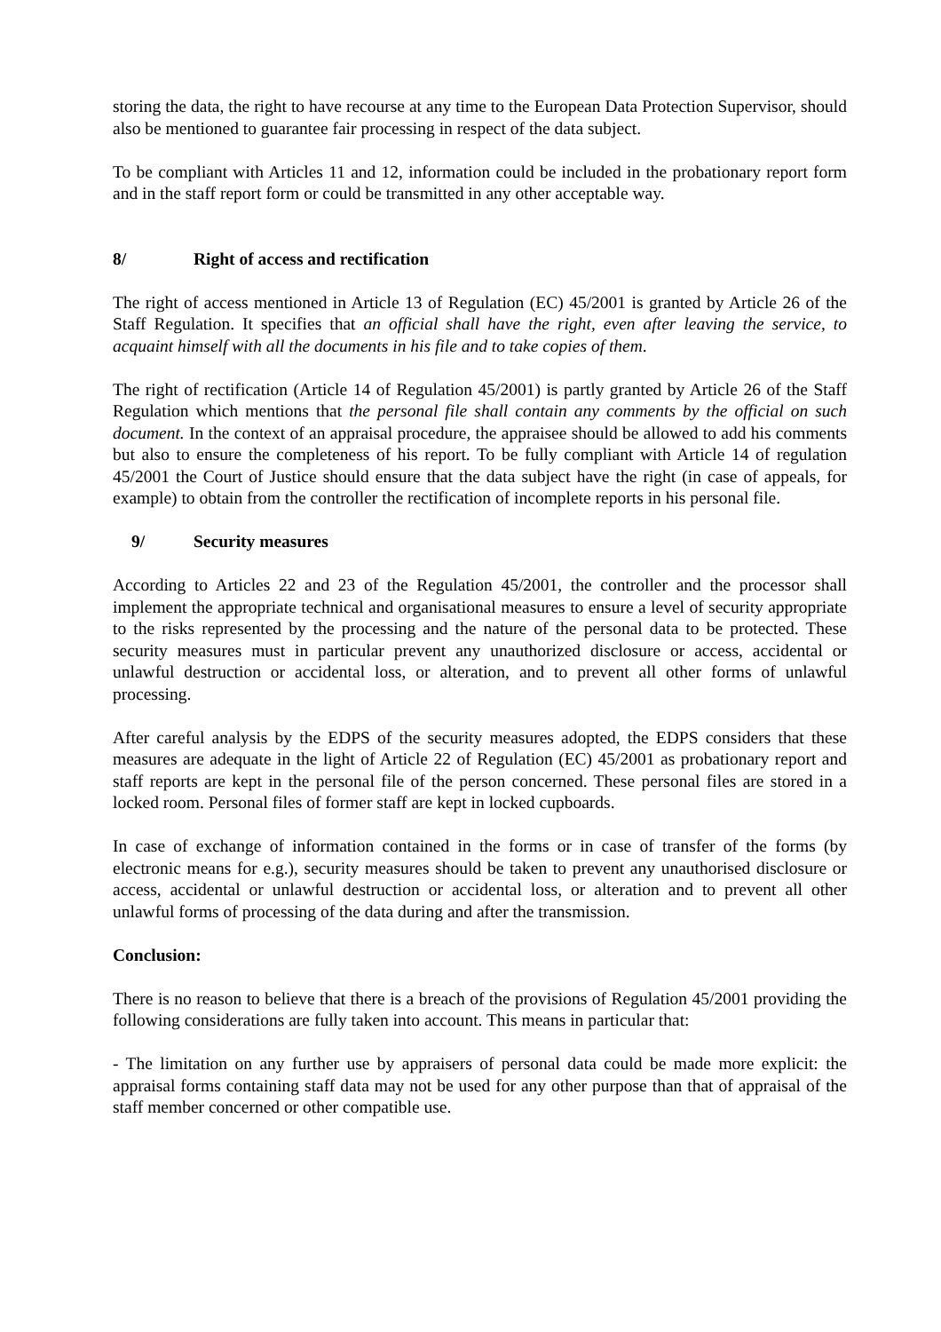storing the data, the right to have recourse at any time to the European Data Protection Supervisor, should also be mentioned to guarantee fair processing in respect of the data subject.
To be compliant with Articles 11 and 12, information could be included in the probationary report form and in the staff report form or could be transmitted in any other acceptable way.
8/ Right of access and rectification
The right of access mentioned in Article 13 of Regulation (EC) 45/2001 is granted by Article 26 of the Staff Regulation. It specifies that an official shall have the right, even after leaving the service, to acquaint himself with all the documents in his file and to take copies of them.
The right of rectification (Article 14 of Regulation 45/2001) is partly granted by Article 26 of the Staff Regulation which mentions that the personal file shall contain any comments by the official on such document. In the context of an appraisal procedure, the appraisee should be allowed to add his comments but also to ensure the completeness of his report. To be fully compliant with Article 14 of regulation 45/2001 the Court of Justice should ensure that the data subject have the right (in case of appeals, for example) to obtain from the controller the rectification of incomplete reports in his personal file.
9/ Security measures
According to Articles 22 and 23 of the Regulation 45/2001, the controller and the processor shall implement the appropriate technical and organisational measures to ensure a level of security appropriate to the risks represented by the processing and the nature of the personal data to be protected. These security measures must in particular prevent any unauthorized disclosure or access, accidental or unlawful destruction or accidental loss, or alteration, and to prevent all other forms of unlawful processing.
After careful analysis by the EDPS of the security measures adopted, the EDPS considers that these measures are adequate in the light of Article 22 of Regulation (EC) 45/2001 as probationary report and staff reports are kept in the personal file of the person concerned. These personal files are stored in a locked room. Personal files of former staff are kept in locked cupboards.
In case of exchange of information contained in the forms or in case of transfer of the forms (by electronic means for e.g.), security measures should be taken to prevent any unauthorised disclosure or access, accidental or unlawful destruction or accidental loss, or alteration and to prevent all other unlawful forms of processing of the data during and after the transmission.
Conclusion:
There is no reason to believe that there is a breach of the provisions of Regulation 45/2001 providing the following considerations are fully taken into account. This means in particular that:
- The limitation on any further use by appraisers of personal data could be made more explicit: the appraisal forms containing staff data may not be used for any other purpose than that of appraisal of the staff member concerned or other compatible use.